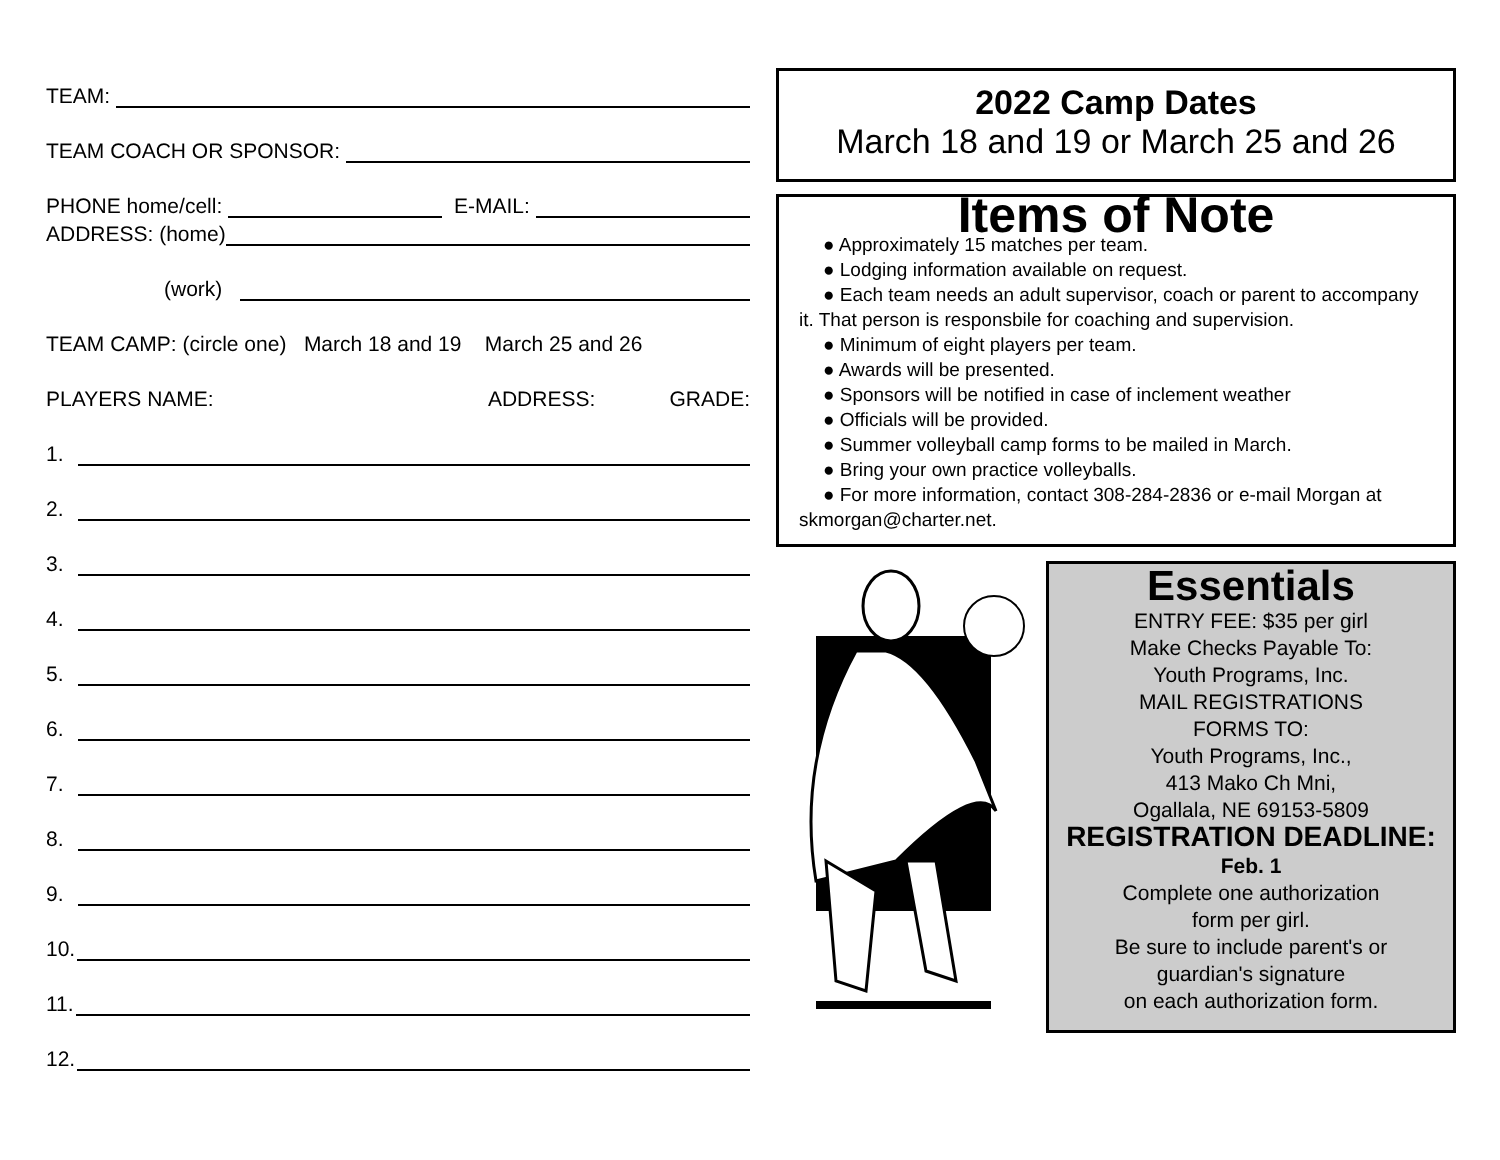TEAM:
TEAM COACH OR SPONSOR:
PHONE home/cell: E-MAIL:
ADDRESS: (home)
(work)
TEAM CAMP: (circle one) March 18 and 19 March 25 and 26
PLAYERS NAME: ADDRESS: GRADE:
1.
2.
3.
4.
5.
6.
7.
8.
9.
10.
11.
12.
2022 Camp Dates
March 18 and 19 or March 25 and 26
Items of Note
● Approximately 15 matches per team.
● Lodging information available on request.
● Each team needs an adult supervisor, coach or parent to accompany it. That person is responsbile for coaching and supervision.
● Minimum of eight players per team.
● Awards will be presented.
● Sponsors will be notified in case of inclement weather
● Officials will be provided.
● Summer volleyball camp forms to be mailed in March.
● Bring your own practice volleyballs.
● For more information, contact 308-284-2836 or e-mail Morgan at skmorgan@charter.net.
Essentials
ENTRY FEE: $35 per girl
Make Checks Payable To:
Youth Programs, Inc.
MAIL REGISTRATIONS
FORMS TO:
Youth Programs, Inc.,
413 Mako Ch Mni,
Ogallala, NE 69153-5809
REGISTRATION DEADLINE:
Feb. 1
Complete one authorization
form per girl.
Be sure to include parent's or
guardian's signature
on each authorization form.